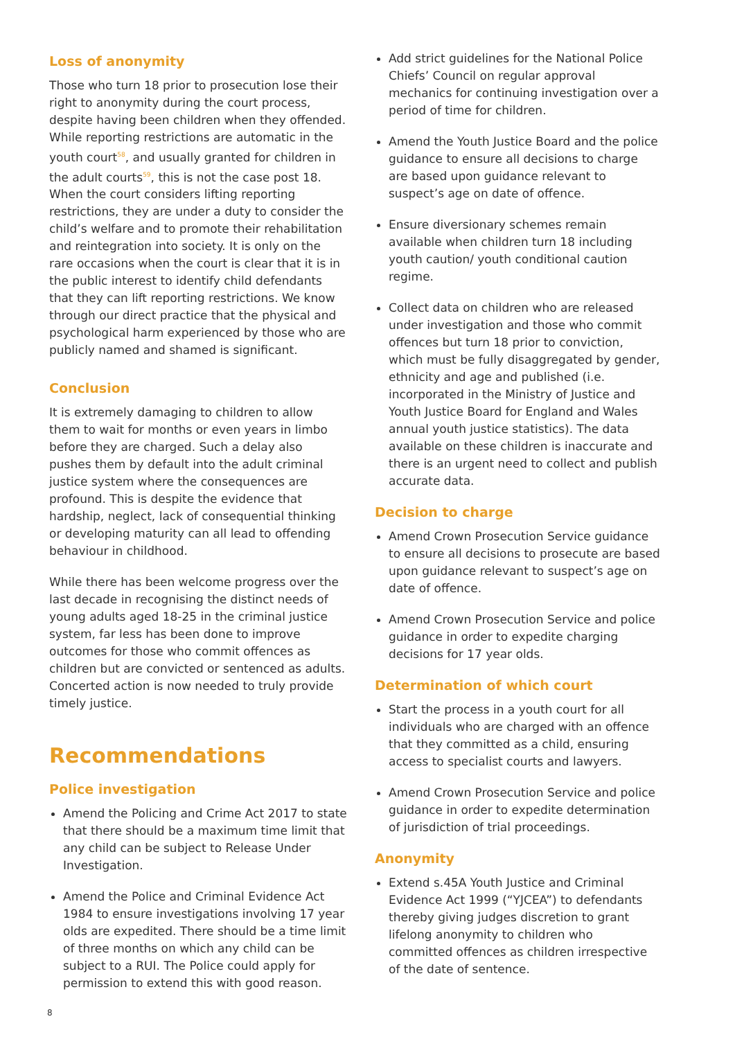Loss of anonymity
Those who turn 18 prior to prosecution lose their right to anonymity during the court process, despite having been children when they offended. While reporting restrictions are automatic in the youth court<sup>58</sup>, and usually granted for children in the adult courts<sup>59</sup>, this is not the case post 18. When the court considers lifting reporting restrictions, they are under a duty to consider the child’s welfare and to promote their rehabilitation and reintegration into society. It is only on the rare occasions when the court is clear that it is in the public interest to identify child defendants that they can lift reporting restrictions. We know through our direct practice that the physical and psychological harm experienced by those who are publicly named and shamed is significant.
Conclusion
It is extremely damaging to children to allow them to wait for months or even years in limbo before they are charged. Such a delay also pushes them by default into the adult criminal justice system where the consequences are profound. This is despite the evidence that hardship, neglect, lack of consequential thinking or developing maturity can all lead to offending behaviour in childhood.
While there has been welcome progress over the last decade in recognising the distinct needs of young adults aged 18-25 in the criminal justice system, far less has been done to improve outcomes for those who commit offences as children but are convicted or sentenced as adults. Concerted action is now needed to truly provide timely justice.
Recommendations
Police investigation
Amend the Policing and Crime Act 2017 to state that there should be a maximum time limit that any child can be subject to Release Under Investigation.
Amend the Police and Criminal Evidence Act 1984 to ensure investigations involving 17 year olds are expedited. There should be a time limit of three months on which any child can be subject to a RUI. The Police could apply for permission to extend this with good reason.
Add strict guidelines for the National Police Chiefs’ Council on regular approval mechanics for continuing investigation over a period of time for children.
Amend the Youth Justice Board and the police guidance to ensure all decisions to charge are based upon guidance relevant to suspect’s age on date of offence.
Ensure diversionary schemes remain available when children turn 18 including youth caution/ youth conditional caution regime.
Collect data on children who are released under investigation and those who commit offences but turn 18 prior to conviction, which must be fully disaggregated by gender, ethnicity and age and published (i.e. incorporated in the Ministry of Justice and Youth Justice Board for England and Wales annual youth justice statistics). The data available on these children is inaccurate and there is an urgent need to collect and publish accurate data.
Decision to charge
Amend Crown Prosecution Service guidance to ensure all decisions to prosecute are based upon guidance relevant to suspect’s age on date of offence.
Amend Crown Prosecution Service and police guidance in order to expedite charging decisions for 17 year olds.
Determination of which court
Start the process in a youth court for all individuals who are charged with an offence that they committed as a child, ensuring access to specialist courts and lawyers.
Amend Crown Prosecution Service and police guidance in order to expedite determination of jurisdiction of trial proceedings.
Anonymity
Extend s.45A Youth Justice and Criminal Evidence Act 1999 (“YJCEA”) to defendants thereby giving judges discretion to grant lifelong anonymity to children who committed offences as children irrespective of the date of sentence.
8